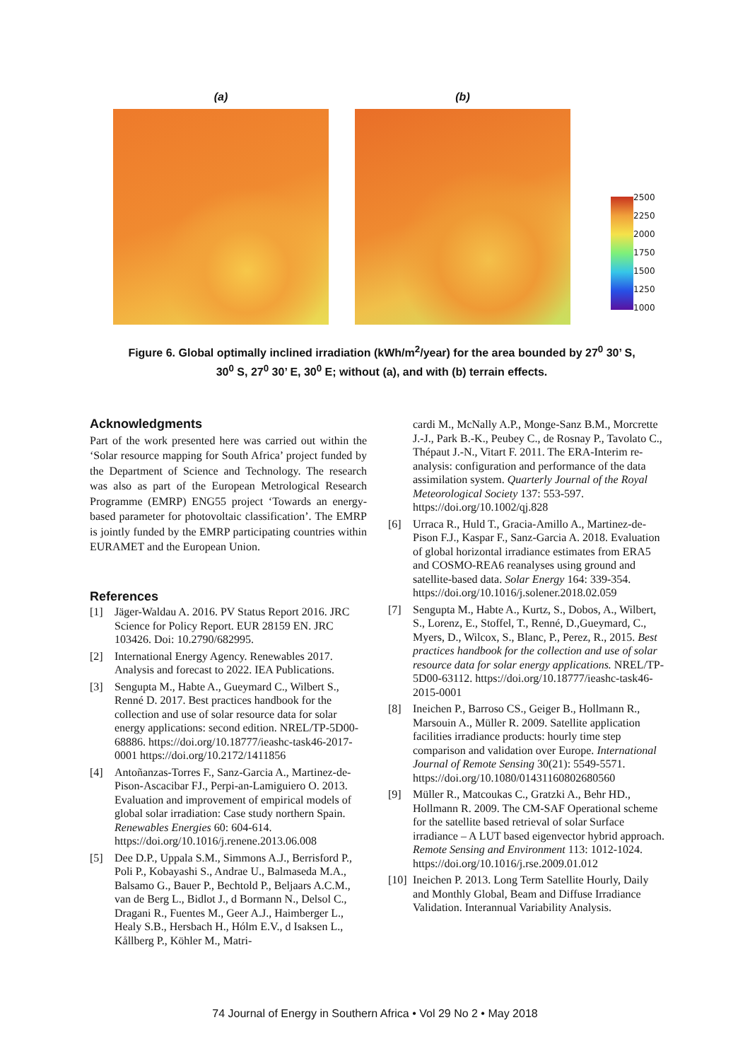(a) (b)
2500
2250
2000
1750
1500
1250
1000
Figure 6. Global optimally inclined irradiation (kWh/m<sup>2</sup>/year) for the area bounded by 27<sup>0</sup> 30’ S, 30<sup>0</sup> S, 27<sup>0</sup> 30’ E, 30<sup>0</sup> E; without (a), and with (b) terrain effects.
Acknowledgments
Part of the work presented here was carried out within the ‘Solar resource mapping for South Africa’ project funded by the Department of Science and Technology. The research was also as part of the European Metrological Research Programme (EMRP) ENG55 project ‘Towards an energy-based parameter for photovoltaic classification’. The EMRP is jointly funded by the EMRP participating countries within EURAMET and the European Union.
References
[1] Jäger-Waldau A. 2016. PV Status Report 2016. JRC Science for Policy Report. EUR 28159 EN. JRC 103426. Doi: 10.2790/682995.
[2] International Energy Agency. Renewables 2017. Analysis and forecast to 2022. IEA Publications.
[3] Sengupta M., Habte A., Gueymard C., Wilbert S., Renné D. 2017. Best practices handbook for the collection and use of solar resource data for solar energy applications: second edition. NREL/TP-5D00-68886. https://doi.org/10.18777/ieashc-task46-2017-0001 https://doi.org/10.2172/1411856
[4] Antoñanzas-Torres F., Sanz-Garcia A., Martinez-de-Pison-Ascacibar FJ., Perpi-an-Lamiguiero O. 2013. Evaluation and improvement of empirical models of global solar irradiation: Case study northern Spain. Renewables Energies 60: 604-614. https://doi.org/10.1016/j.renene.2013.06.008
[5] Dee D.P., Uppala S.M., Simmons A.J., Berrisford P., Poli P., Kobayashi S., Andrae U., Balmaseda M.A., Balsamo G., Bauer P., Bechtold P., Beljaars A.C.M., van de Berg L., Bidlot J., d Bormann N., Delsol C., Dragani R., Fuentes M., Geer A.J., Haimberger L., Healy S.B., Hersbach H., Hólm E.V., d Isaksen L., Kållberg P., Köhler M., Matri-
cardi M., McNally A.P., Monge-Sanz B.M., Morcrette J.-J., Park B.-K., Peubey C., de Rosnay P., Tavolato C., Thépaut J.-N., Vitart F. 2011. The ERA-Interim re-analysis: configuration and performance of the data assimilation system. Quarterly Journal of the Royal Meteorological Society 137: 553-597. https://doi.org/10.1002/qj.828
[6] Urraca R., Huld T., Gracia-Amillo A., Martinez-de-Pison F.J., Kaspar F., Sanz-Garcia A. 2018. Evaluation of global horizontal irradiance estimates from ERA5 and COSMO-REA6 reanalyses using ground and satellite-based data. Solar Energy 164: 339-354. https://doi.org/10.1016/j.solener.2018.02.059
[7] Sengupta M., Habte A., Kurtz, S., Dobos, A., Wilbert, S., Lorenz, E., Stoffel, T., Renné, D.,Gueymard, C., Myers, D., Wilcox, S., Blanc, P., Perez, R., 2015. Best practices handbook for the collection and use of solar resource data for solar energy applications. NREL/TP-5D00-63112. https://doi.org/10.18777/ieashc-task46-2015-0001
[8] Ineichen P., Barroso CS., Geiger B., Hollmann R., Marsouin A., Müller R. 2009. Satellite application facilities irradiance products: hourly time step comparison and validation over Europe. International Journal of Remote Sensing 30(21): 5549-5571. https://doi.org/10.1080/01431160802680560
[9] Müller R., Matcoukas C., Gratzki A., Behr HD., Hollmann R. 2009. The CM-SAF Operational scheme for the satellite based retrieval of solar Surface irradiance – A LUT based eigenvector hybrid approach. Remote Sensing and Environment 113: 1012-1024. https://doi.org/10.1016/j.rse.2009.01.012
[10] Ineichen P. 2013. Long Term Satellite Hourly, Daily and Monthly Global, Beam and Diffuse Irradiance Validation. Interannual Variability Analysis.
74 Journal of Energy in Southern Africa • Vol 29 No 2 • May 2018